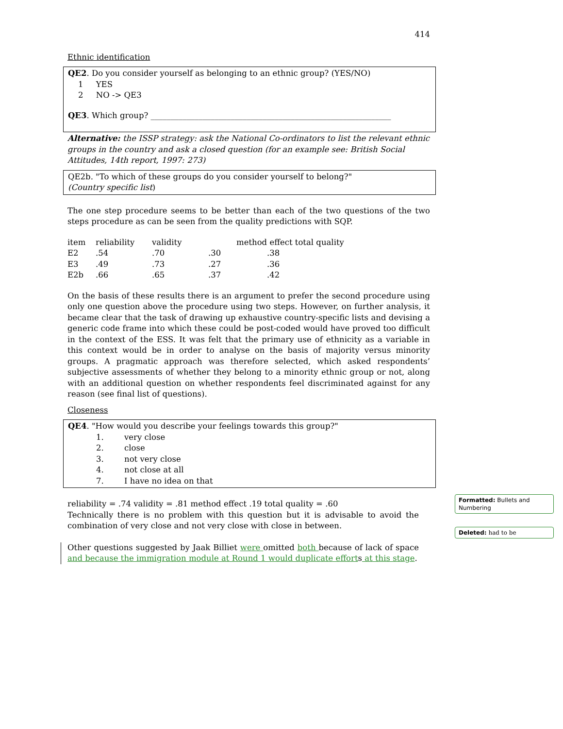414
Ethnic identification
QE2. Do you consider yourself as belonging to an ethnic group? (YES/NO)
1 YES
2 NO -> QE3
QE3. Which group? ____________________________________________________________
Alternative: the ISSP strategy: ask the National Co-ordinators to list the relevant ethnic groups in the country and ask a closed question (for an example see: British Social Attitudes, 14th report, 1997: 273)
QE2b. "To which of these groups do you consider yourself to belong?"
(Country specific list)
The one step procedure seems to be better than each of the two questions of the two steps procedure as can be seen from the quality predictions with SQP.
| item | reliability | validity | | method effect total quality |
| E2 | .54 | .70 | .30 | .38 |
| E3 | .49 | .73 | .27 | .36 |
| E2b | .66 | .65 | .37 | .42 |
On the basis of these results there is an argument to prefer the second procedure using only one question above the procedure using two steps. However, on further analysis, it became clear that the task of drawing up exhaustive country-specific lists and devising a generic code frame into which these could be post-coded would have proved too difficult in the context of the ESS. It was felt that the primary use of ethnicity as a variable in this context would be in order to analyse on the basis of majority versus minority groups. A pragmatic approach was therefore selected, which asked respondents’ subjective assessments of whether they belong to a minority ethnic group or not, along with an additional question on whether respondents feel discriminated against for any reason (see final list of questions).
Closeness
QE4. "How would you describe your feelings towards this group?"
| 1. | very close |
| 2. | close |
| 3. | not very close |
| 4. | not close at all |
| 7. | I have no idea on that |
reliability = .74 validity = .81 method effect .19 total quality = .60
Technically there is no problem with this question but it is advisable to avoid the combination of very close and not very close with close in between.
Other questions suggested by Jaak Billiet were omitted both because of lack of space and because the immigration module at Round 1 would duplicate efforts at this stage.
Formatted: Bullets and Numbering
Deleted: had to be